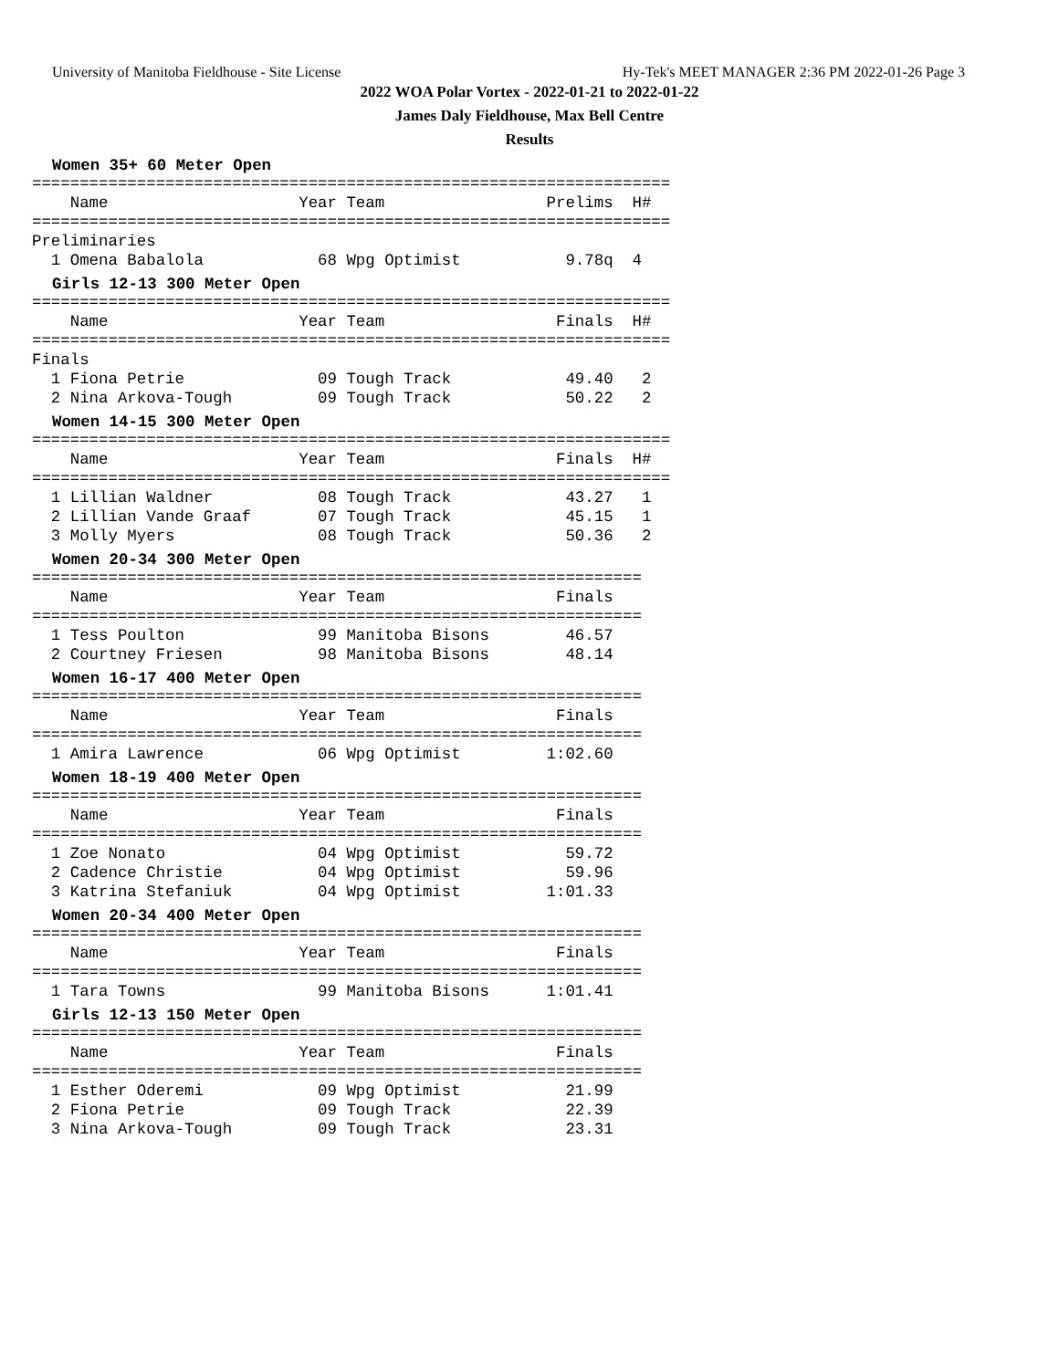University of Manitoba Fieldhouse - Site License Hy-Tek's MEET MANAGER 2:36 PM 2022-01-26 Page 3
2022 WOA Polar Vortex - 2022-01-21 to 2022-01-22
James Daly Fieldhouse, Max Bell Centre
Results
Women 35+ 60 Meter Open
===================================================================
    Name                    Year Team                 Prelims  H# 
===================================================================
Preliminaries
  1 Omena Babalola            68 Wpg Optimist           9.78q  4 
Girls 12-13 300 Meter Open
===================================================================
    Name                    Year Team                  Finals  H# 
===================================================================
Finals
  1 Fiona Petrie              09 Tough Track            49.40   2 
  2 Nina Arkova-Tough         09 Tough Track            50.22   2 
Women 14-15 300 Meter Open
===================================================================
    Name                    Year Team                  Finals  H# 
===================================================================
  1 Lillian Waldner           08 Tough Track            43.27   1 
  2 Lillian Vande Graaf       07 Tough Track            45.15   1 
  3 Molly Myers               08 Tough Track            50.36   2 
Women 20-34 300 Meter Open
================================================================
    Name                    Year Team                  Finals 
================================================================
  1 Tess Poulton              99 Manitoba Bisons        46.57 
  2 Courtney Friesen          98 Manitoba Bisons        48.14 
Women 16-17 400 Meter Open
================================================================
    Name                    Year Team                  Finals 
================================================================
  1 Amira Lawrence            06 Wpg Optimist         1:02.60 
Women 18-19 400 Meter Open
================================================================
    Name                    Year Team                  Finals 
================================================================
  1 Zoe Nonato                04 Wpg Optimist           59.72 
  2 Cadence Christie          04 Wpg Optimist           59.96 
  3 Katrina Stefaniuk         04 Wpg Optimist         1:01.33 
Women 20-34 400 Meter Open
================================================================
    Name                    Year Team                  Finals 
================================================================
  1 Tara Towns                99 Manitoba Bisons      1:01.41 
Girls 12-13 150 Meter Open
================================================================
    Name                    Year Team                  Finals 
================================================================
  1 Esther Oderemi            09 Wpg Optimist           21.99 
  2 Fiona Petrie              09 Tough Track            22.39 
  3 Nina Arkova-Tough         09 Tough Track            23.31